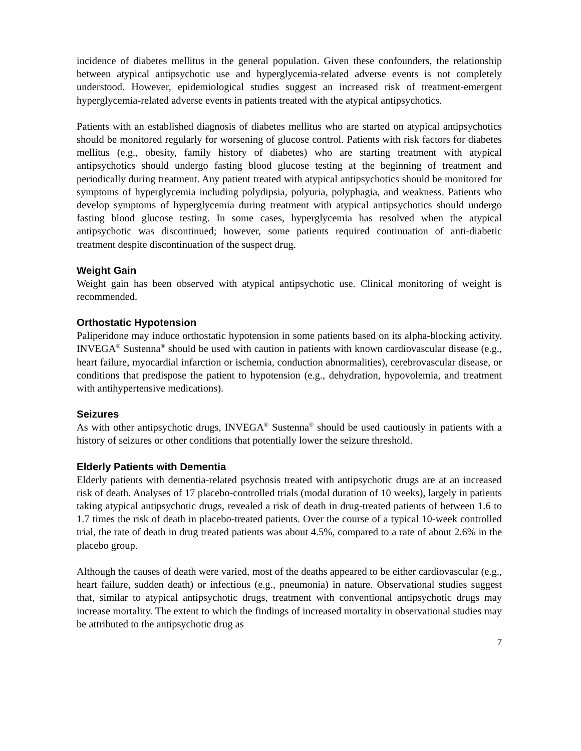incidence of diabetes mellitus in the general population. Given these confounders, the relationship between atypical antipsychotic use and hyperglycemia-related adverse events is not completely understood. However, epidemiological studies suggest an increased risk of treatment-emergent hyperglycemia-related adverse events in patients treated with the atypical antipsychotics.
Patients with an established diagnosis of diabetes mellitus who are started on atypical antipsychotics should be monitored regularly for worsening of glucose control. Patients with risk factors for diabetes mellitus (e.g., obesity, family history of diabetes) who are starting treatment with atypical antipsychotics should undergo fasting blood glucose testing at the beginning of treatment and periodically during treatment. Any patient treated with atypical antipsychotics should be monitored for symptoms of hyperglycemia including polydipsia, polyuria, polyphagia, and weakness. Patients who develop symptoms of hyperglycemia during treatment with atypical antipsychotics should undergo fasting blood glucose testing. In some cases, hyperglycemia has resolved when the atypical antipsychotic was discontinued; however, some patients required continuation of anti-diabetic treatment despite discontinuation of the suspect drug.
Weight Gain
Weight gain has been observed with atypical antipsychotic use. Clinical monitoring of weight is recommended.
Orthostatic Hypotension
Paliperidone may induce orthostatic hypotension in some patients based on its alpha-blocking activity. INVEGA<sup>®</sup> Sustenna<sup>®</sup> should be used with caution in patients with known cardiovascular disease (e.g., heart failure, myocardial infarction or ischemia, conduction abnormalities), cerebrovascular disease, or conditions that predispose the patient to hypotension (e.g., dehydration, hypovolemia, and treatment with antihypertensive medications).
Seizures
As with other antipsychotic drugs, INVEGA<sup>®</sup> Sustenna<sup>®</sup> should be used cautiously in patients with a history of seizures or other conditions that potentially lower the seizure threshold.
Elderly Patients with Dementia
Elderly patients with dementia-related psychosis treated with antipsychotic drugs are at an increased risk of death. Analyses of 17 placebo-controlled trials (modal duration of 10 weeks), largely in patients taking atypical antipsychotic drugs, revealed a risk of death in drug-treated patients of between 1.6 to 1.7 times the risk of death in placebo-treated patients. Over the course of a typical 10-week controlled trial, the rate of death in drug treated patients was about 4.5%, compared to a rate of about 2.6% in the placebo group.
Although the causes of death were varied, most of the deaths appeared to be either cardiovascular (e.g., heart failure, sudden death) or infectious (e.g., pneumonia) in nature. Observational studies suggest that, similar to atypical antipsychotic drugs, treatment with conventional antipsychotic drugs may increase mortality. The extent to which the findings of increased mortality in observational studies may be attributed to the antipsychotic drug as
7